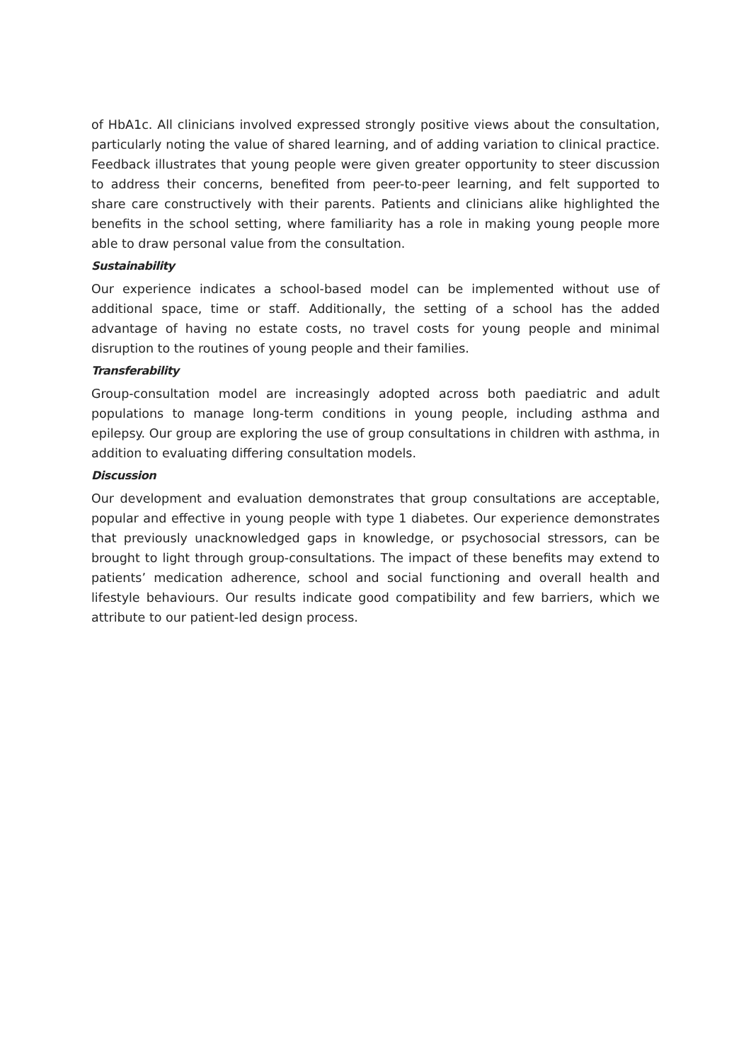of HbA1c. All clinicians involved expressed strongly positive views about the consultation, particularly noting the value of shared learning, and of adding variation to clinical practice. Feedback illustrates that young people were given greater opportunity to steer discussion to address their concerns, benefited from peer-to-peer learning, and felt supported to share care constructively with their parents. Patients and clinicians alike highlighted the benefits in the school setting, where familiarity has a role in making young people more able to draw personal value from the consultation.
Sustainability
Our experience indicates a school-based model can be implemented without use of additional space, time or staff. Additionally, the setting of a school has the added advantage of having no estate costs, no travel costs for young people and minimal disruption to the routines of young people and their families.
Transferability
Group-consultation model are increasingly adopted across both paediatric and adult populations to manage long-term conditions in young people, including asthma and epilepsy. Our group are exploring the use of group consultations in children with asthma, in addition to evaluating differing consultation models.
Discussion
Our development and evaluation demonstrates that group consultations are acceptable, popular and effective in young people with type 1 diabetes. Our experience demonstrates that previously unacknowledged gaps in knowledge, or psychosocial stressors, can be brought to light through group-consultations. The impact of these benefits may extend to patients’ medication adherence, school and social functioning and overall health and lifestyle behaviours. Our results indicate good compatibility and few barriers, which we attribute to our patient-led design process.